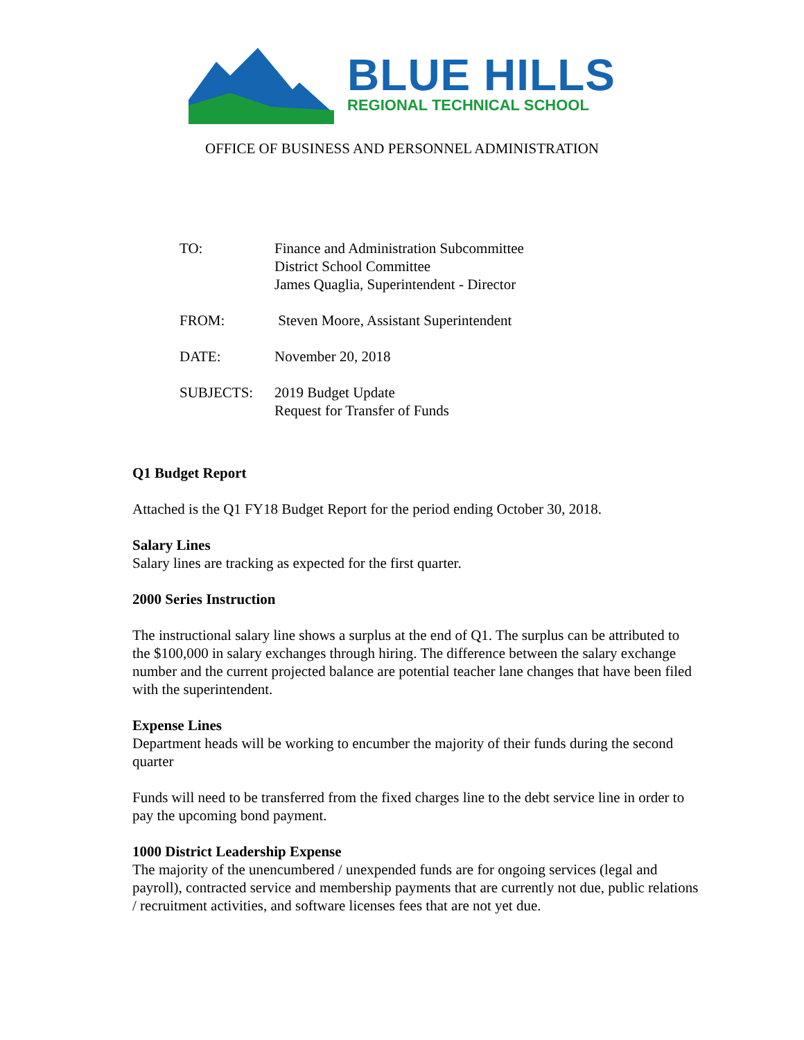BLUE HILLS
REGIONAL TECHNICAL SCHOOL
OFFICE OF BUSINESS AND PERSONNEL ADMINISTRATION
TO: Finance and Administration Subcommittee
District School Committee
James Quaglia, Superintendent - Director
FROM: Steven Moore, Assistant Superintendent
DATE: November 20, 2018
SUBJECTS: 2019 Budget Update
Request for Transfer of Funds
Q1 Budget Report
Attached is the Q1 FY18 Budget Report for the period ending October 30, 2018.
Salary Lines
Salary lines are tracking as expected for the first quarter.
2000 Series Instruction
The instructional salary line shows a surplus at the end of Q1. The surplus can be attributed to the $100,000 in salary exchanges through hiring. The difference between the salary exchange number and the current projected balance are potential teacher lane changes that have been filed with the superintendent.
Expense Lines
Department heads will be working to encumber the majority of their funds during the second quarter
Funds will need to be transferred from the fixed charges line to the debt service line in order to pay the upcoming bond payment.
1000 District Leadership Expense
The majority of the unencumbered / unexpended funds are for ongoing services (legal and payroll), contracted service and membership payments that are currently not due, public relations / recruitment activities, and software licenses fees that are not yet due.